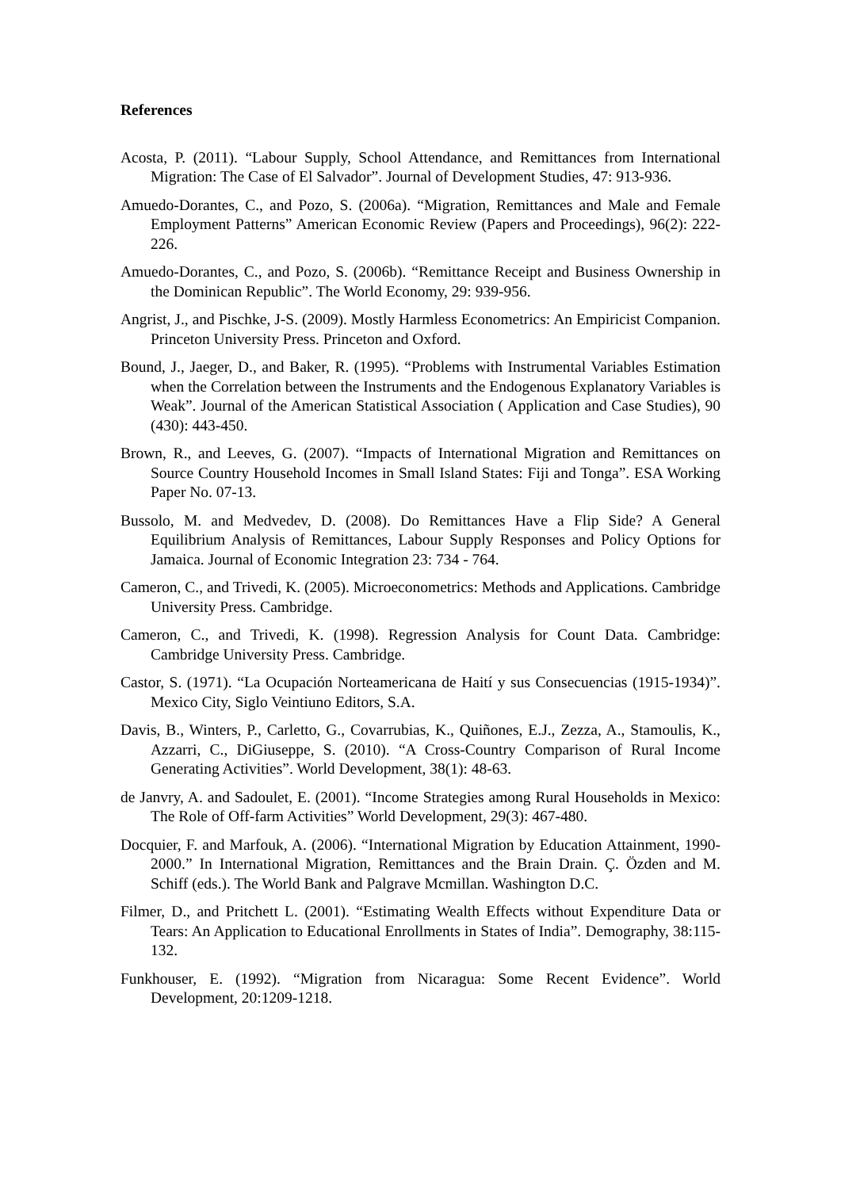References
Acosta, P. (2011). “Labour Supply, School Attendance, and Remittances from International Migration: The Case of El Salvador”. Journal of Development Studies, 47: 913-936.
Amuedo-Dorantes, C., and Pozo, S. (2006a). “Migration, Remittances and Male and Female Employment Patterns” American Economic Review (Papers and Proceedings), 96(2): 222-226.
Amuedo-Dorantes, C., and Pozo, S. (2006b). “Remittance Receipt and Business Ownership in the Dominican Republic”. The World Economy, 29: 939-956.
Angrist, J., and Pischke, J-S. (2009). Mostly Harmless Econometrics: An Empiricist Companion. Princeton University Press. Princeton and Oxford.
Bound, J., Jaeger, D., and Baker, R. (1995). “Problems with Instrumental Variables Estimation when the Correlation between the Instruments and the Endogenous Explanatory Variables is Weak”. Journal of the American Statistical Association ( Application and Case Studies), 90 (430): 443-450.
Brown, R., and Leeves, G. (2007). “Impacts of International Migration and Remittances on Source Country Household Incomes in Small Island States: Fiji and Tonga”. ESA Working Paper No. 07-13.
Bussolo, M. and Medvedev, D. (2008). Do Remittances Have a Flip Side? A General Equilibrium Analysis of Remittances, Labour Supply Responses and Policy Options for Jamaica. Journal of Economic Integration 23: 734 - 764.
Cameron, C., and Trivedi, K. (2005). Microeconometrics: Methods and Applications. Cambridge University Press. Cambridge.
Cameron, C., and Trivedi, K. (1998). Regression Analysis for Count Data. Cambridge: Cambridge University Press. Cambridge.
Castor, S. (1971). “La Ocupación Norteamericana de Haití y sus Consecuencias (1915-1934)”. Mexico City, Siglo Veintiuno Editors, S.A.
Davis, B., Winters, P., Carletto, G., Covarrubias, K., Quiñones, E.J., Zezza, A., Stamoulis, K., Azzarri, C., DiGiuseppe, S. (2010). “A Cross-Country Comparison of Rural Income Generating Activities”. World Development, 38(1): 48-63.
de Janvry, A. and Sadoulet, E. (2001). “Income Strategies among Rural Households in Mexico: The Role of Off-farm Activities” World Development, 29(3): 467-480.
Docquier, F. and Marfouk, A. (2006). “International Migration by Education Attainment, 1990-2000.” In International Migration, Remittances and the Brain Drain. Ç. Özden and M. Schiff (eds.). The World Bank and Palgrave Mcmillan. Washington D.C.
Filmer, D., and Pritchett L. (2001). “Estimating Wealth Effects without Expenditure Data or Tears: An Application to Educational Enrollments in States of India”. Demography, 38:115-132.
Funkhouser, E. (1992). “Migration from Nicaragua: Some Recent Evidence”. World Development, 20:1209-1218.